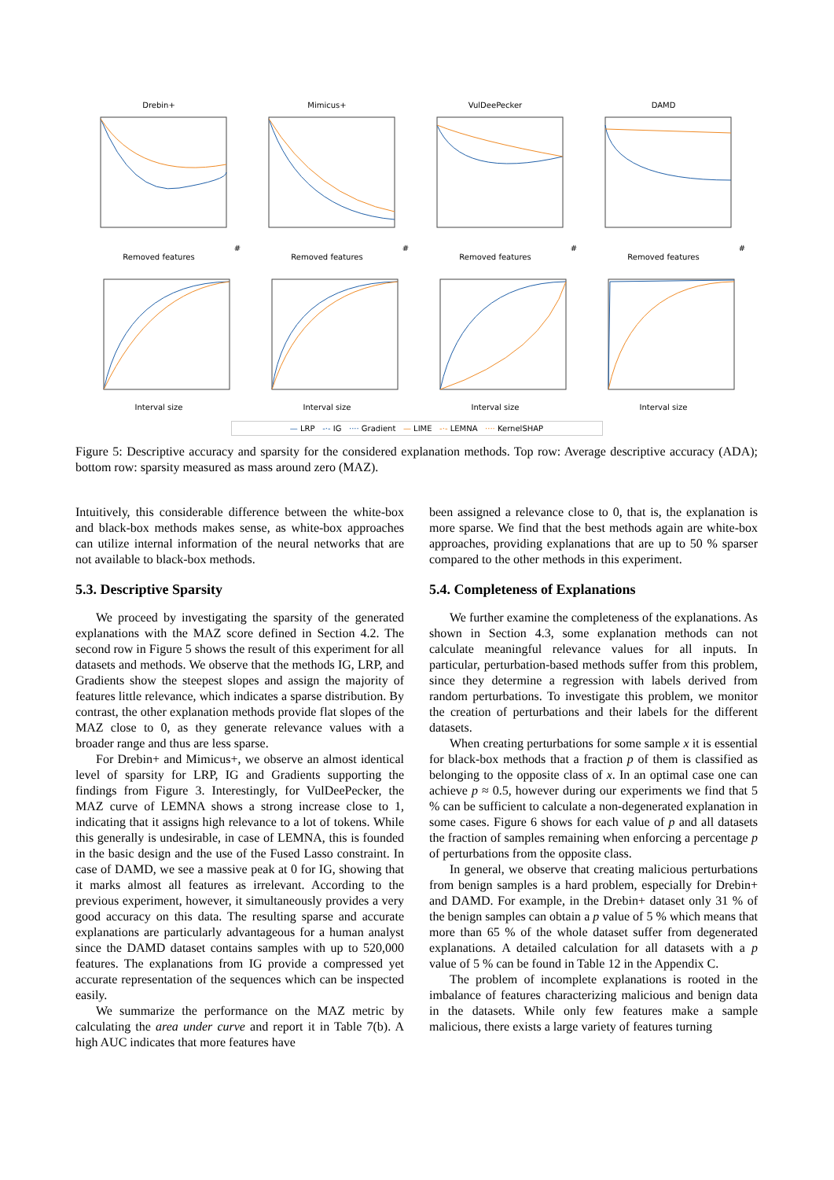Drebin+# Removed features
Mimicus+# Removed features
VulDeePecker# Removed features
DAMD# Removed features
Interval size
Interval size
Interval size
Interval size
— LRP -·- IG ···· Gradient — LIME -·- LEMNA ···· KernelSHAP
Figure 5: Descriptive accuracy and sparsity for the considered explanation methods. Top row: Average descriptive accuracy (ADA); bottom row: sparsity measured as mass around zero (MAZ).
Intuitively, this considerable difference between the white-box and black-box methods makes sense, as white-box approaches can utilize internal information of the neural networks that are not available to black-box methods.
5.3. Descriptive Sparsity
We proceed by investigating the sparsity of the generated explanations with the MAZ score defined in Section 4.2. The second row in Figure 5 shows the result of this experiment for all datasets and methods. We observe that the methods IG, LRP, and Gradients show the steepest slopes and assign the majority of features little relevance, which indicates a sparse distribution. By contrast, the other explanation methods provide flat slopes of the MAZ close to 0, as they generate relevance values with a broader range and thus are less sparse.
For Drebin+ and Mimicus+, we observe an almost identical level of sparsity for LRP, IG and Gradients supporting the findings from Figure 3. Interestingly, for VulDeePecker, the MAZ curve of LEMNA shows a strong increase close to 1, indicating that it assigns high relevance to a lot of tokens. While this generally is undesirable, in case of LEMNA, this is founded in the basic design and the use of the Fused Lasso constraint. In case of DAMD, we see a massive peak at 0 for IG, showing that it marks almost all features as irrelevant. According to the previous experiment, however, it simultaneously provides a very good accuracy on this data. The resulting sparse and accurate explanations are particularly advantageous for a human analyst since the DAMD dataset contains samples with up to 520,000 features. The explanations from IG provide a compressed yet accurate representation of the sequences which can be inspected easily.
We summarize the performance on the MAZ metric by calculating the area under curve and report it in Table 7(b). A high AUC indicates that more features have
been assigned a relevance close to 0, that is, the explanation is more sparse. We find that the best methods again are white-box approaches, providing explanations that are up to 50 % sparser compared to the other methods in this experiment.
5.4. Completeness of Explanations
We further examine the completeness of the explanations. As shown in Section 4.3, some explanation methods can not calculate meaningful relevance values for all inputs. In particular, perturbation-based methods suffer from this problem, since they determine a regression with labels derived from random perturbations. To investigate this problem, we monitor the creation of perturbations and their labels for the different datasets.
When creating perturbations for some sample x it is essential for black-box methods that a fraction p of them is classified as belonging to the opposite class of x. In an optimal case one can achieve p ≈ 0.5, however during our experiments we find that 5 % can be sufficient to calculate a non-degenerated explanation in some cases. Figure 6 shows for each value of p and all datasets the fraction of samples remaining when enforcing a percentage p of perturbations from the opposite class.
In general, we observe that creating malicious perturbations from benign samples is a hard problem, especially for Drebin+ and DAMD. For example, in the Drebin+ dataset only 31 % of the benign samples can obtain a p value of 5 % which means that more than 65 % of the whole dataset suffer from degenerated explanations. A detailed calculation for all datasets with a p value of 5 % can be found in Table 12 in the Appendix C.
The problem of incomplete explanations is rooted in the imbalance of features characterizing malicious and benign data in the datasets. While only few features make a sample malicious, there exists a large variety of features turning